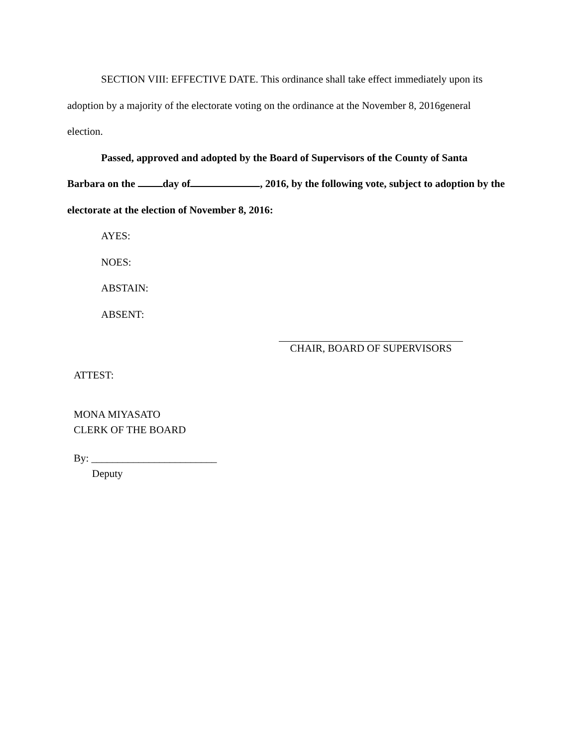SECTION VIII: EFFECTIVE DATE. This ordinance shall take effect immediately upon its adoption by a majority of the electorate voting on the ordinance at the November 8, 2016general election.
Passed, approved and adopted by the Board of Supervisors of the County of Santa Barbara on the day of , 2016, by the following vote, subject to adoption by the electorate at the election of November 8, 2016:
AYES:
NOES:
ABSTAIN:
ABSENT:
CHAIR, BOARD OF SUPERVISORS
ATTEST:
MONA MIYASATO
CLERK OF THE BOARD
By: ________________________
Deputy